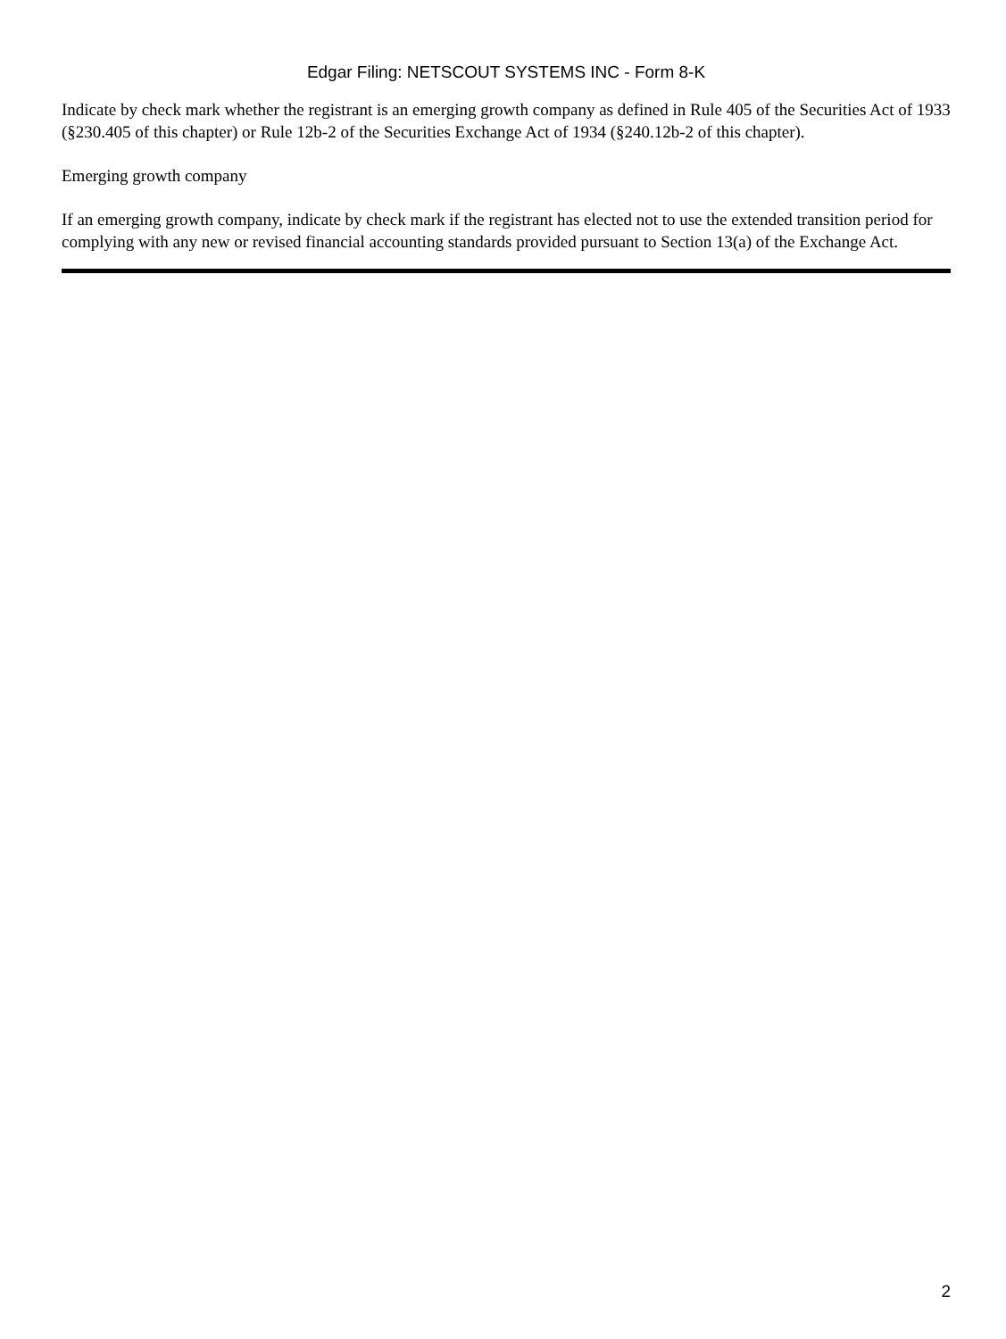Edgar Filing: NETSCOUT SYSTEMS INC - Form 8-K
Indicate by check mark whether the registrant is an emerging growth company as defined in Rule 405 of the Securities Act of 1933 (§230.405 of this chapter) or Rule 12b-2 of the Securities Exchange Act of 1934 (§240.12b-2 of this chapter).
Emerging growth company
If an emerging growth company, indicate by check mark if the registrant has elected not to use the extended transition period for complying with any new or revised financial accounting standards provided pursuant to Section 13(a) of the Exchange Act.
2